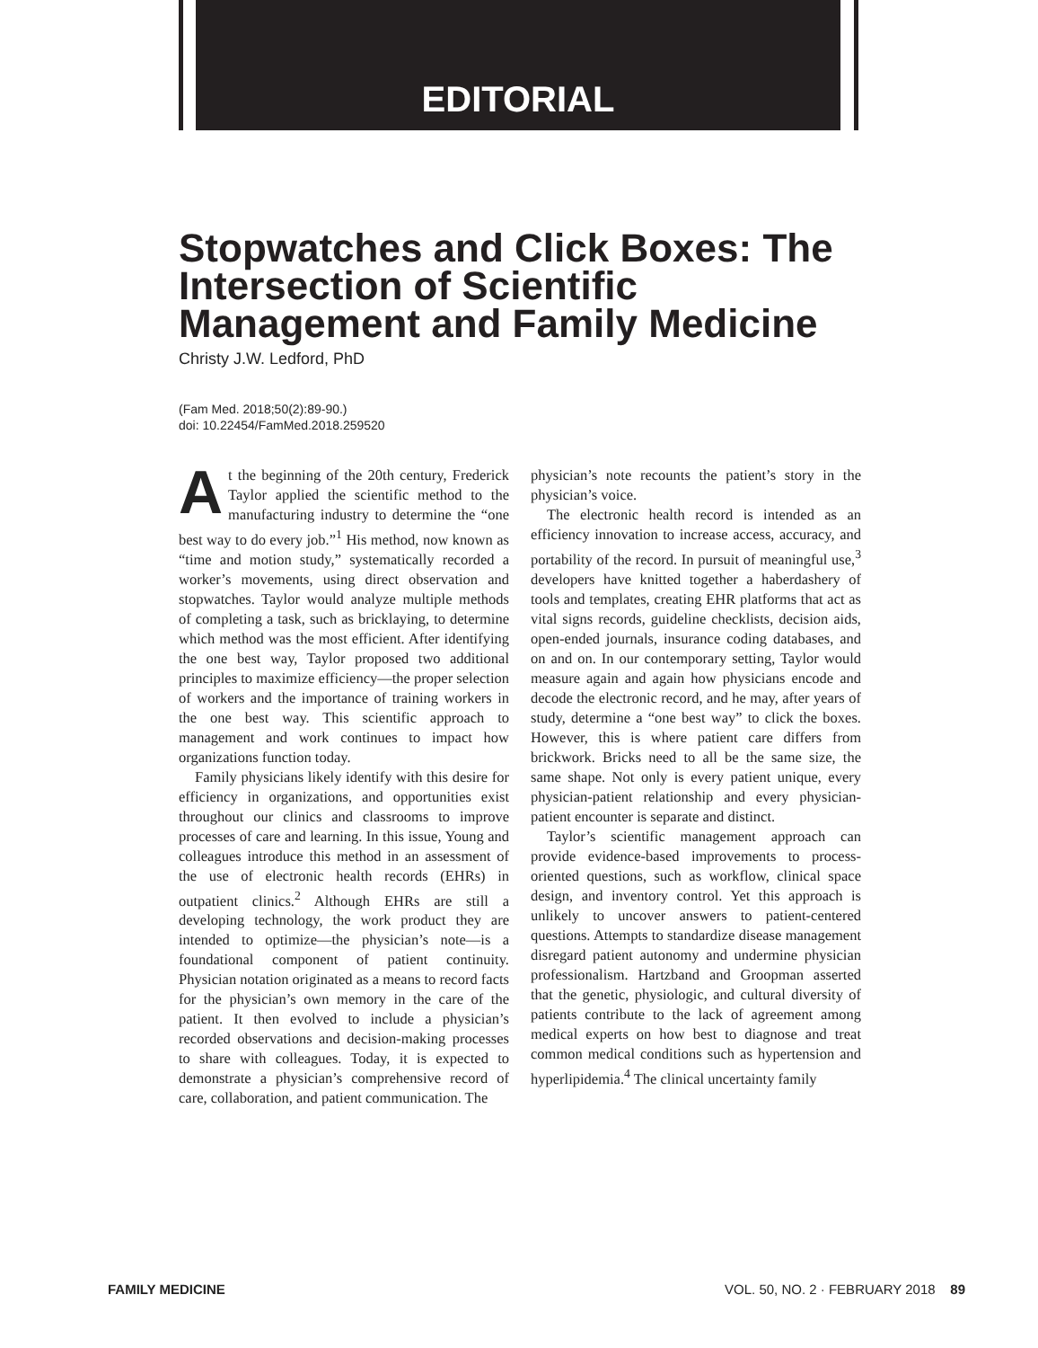EDITORIAL
Stopwatches and Click Boxes: The Intersection of Scientific Management and Family Medicine
Christy J.W. Ledford, PhD
(Fam Med. 2018;50(2):89-90.)
doi: 10.22454/FamMed.2018.259520
At the beginning of the 20th century, Frederick Taylor applied the scientific method to the manufacturing industry to determine the “one best way to do every job.”<sup>1</sup> His method, now known as “time and motion study,” systematically recorded a worker’s movements, using direct observation and stopwatches. Taylor would analyze multiple methods of completing a task, such as bricklaying, to determine which method was the most efficient. After identifying the one best way, Taylor proposed two additional principles to maximize efficiency—the proper selection of workers and the importance of training workers in the one best way. This scientific approach to management and work continues to impact how organizations function today.
Family physicians likely identify with this desire for efficiency in organizations, and opportunities exist throughout our clinics and classrooms to improve processes of care and learning. In this issue, Young and colleagues introduce this method in an assessment of the use of electronic health records (EHRs) in outpatient clinics.<sup>2</sup> Although EHRs are still a developing technology, the work product they are intended to optimize—the physician’s note—is a foundational component of patient continuity. Physician notation originated as a means to record facts for the physician’s own memory in the care of the patient. It then evolved to include a physician’s recorded observations and decision-making processes to share with colleagues. Today, it is expected to demonstrate a physician’s comprehensive record of care, collaboration, and patient communication. The
physician’s note recounts the patient’s story in the physician’s voice.
The electronic health record is intended as an efficiency innovation to increase access, accuracy, and portability of the record. In pursuit of meaningful use,<sup>3</sup> developers have knitted together a haberdashery of tools and templates, creating EHR platforms that act as vital signs records, guideline checklists, decision aids, open-ended journals, insurance coding databases, and on and on. In our contemporary setting, Taylor would measure again and again how physicians encode and decode the electronic record, and he may, after years of study, determine a “one best way” to click the boxes. However, this is where patient care differs from brickwork. Bricks need to all be the same size, the same shape. Not only is every patient unique, every physician-patient relationship and every physician-patient encounter is separate and distinct.
Taylor’s scientific management approach can provide evidence-based improvements to process-oriented questions, such as workflow, clinical space design, and inventory control. Yet this approach is unlikely to uncover answers to patient-centered questions. Attempts to standardize disease management disregard patient autonomy and undermine physician professionalism. Hartzband and Groopman asserted that the genetic, physiologic, and cultural diversity of patients contribute to the lack of agreement among medical experts on how best to diagnose and treat common medical conditions such as hypertension and hyperlipidemia.<sup>4</sup> The clinical uncertainty family
FAMILY MEDICINE VOL. 50, NO. 2 · FEBRUARY 2018 89